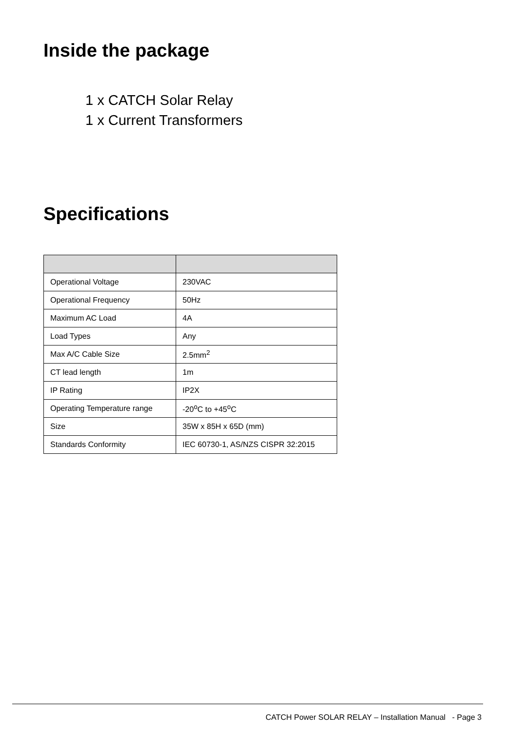Inside the package
1 x CATCH Solar Relay
1 x Current Transformers
Specifications
| Operational Voltage | 230VAC |
| Operational Frequency | 50Hz |
| Maximum AC Load | 4A |
| Load Types | Any |
| Max A/C Cable Size | 2.5mm<sup>2</sup> |
| CT lead length | 1m |
| IP Rating | IP2X |
| Operating Temperature range | -20<sup>o</sup>C to +45<sup>o</sup>C |
| Size | 35W x 85H x 65D (mm) |
| Standards Conformity | IEC 60730-1, AS/NZS CISPR 32:2015 |
CATCH Power SOLAR RELAY – Installation Manual - Page 3